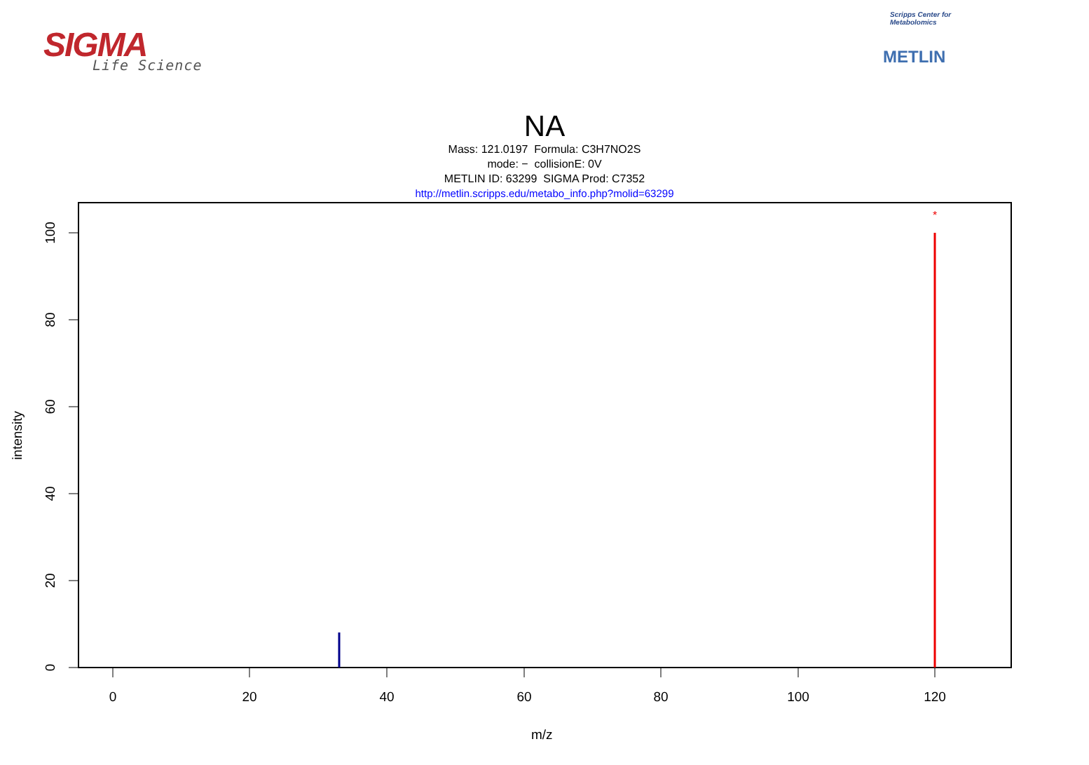SIGMA
Life Science
Scripps Center for Metabolomics
METLIN
NA
Mass: 121.0197 Formula: C3H7NO2S
mode: − collisionE: 0V
METLIN ID: 63299 SIGMA Prod: C7352
http://metlin.scripps.edu/metabo_info.php?molid=63299
0
20
40
60
80
100
120
0
20
40
60
80
100
*
intensity
m/z